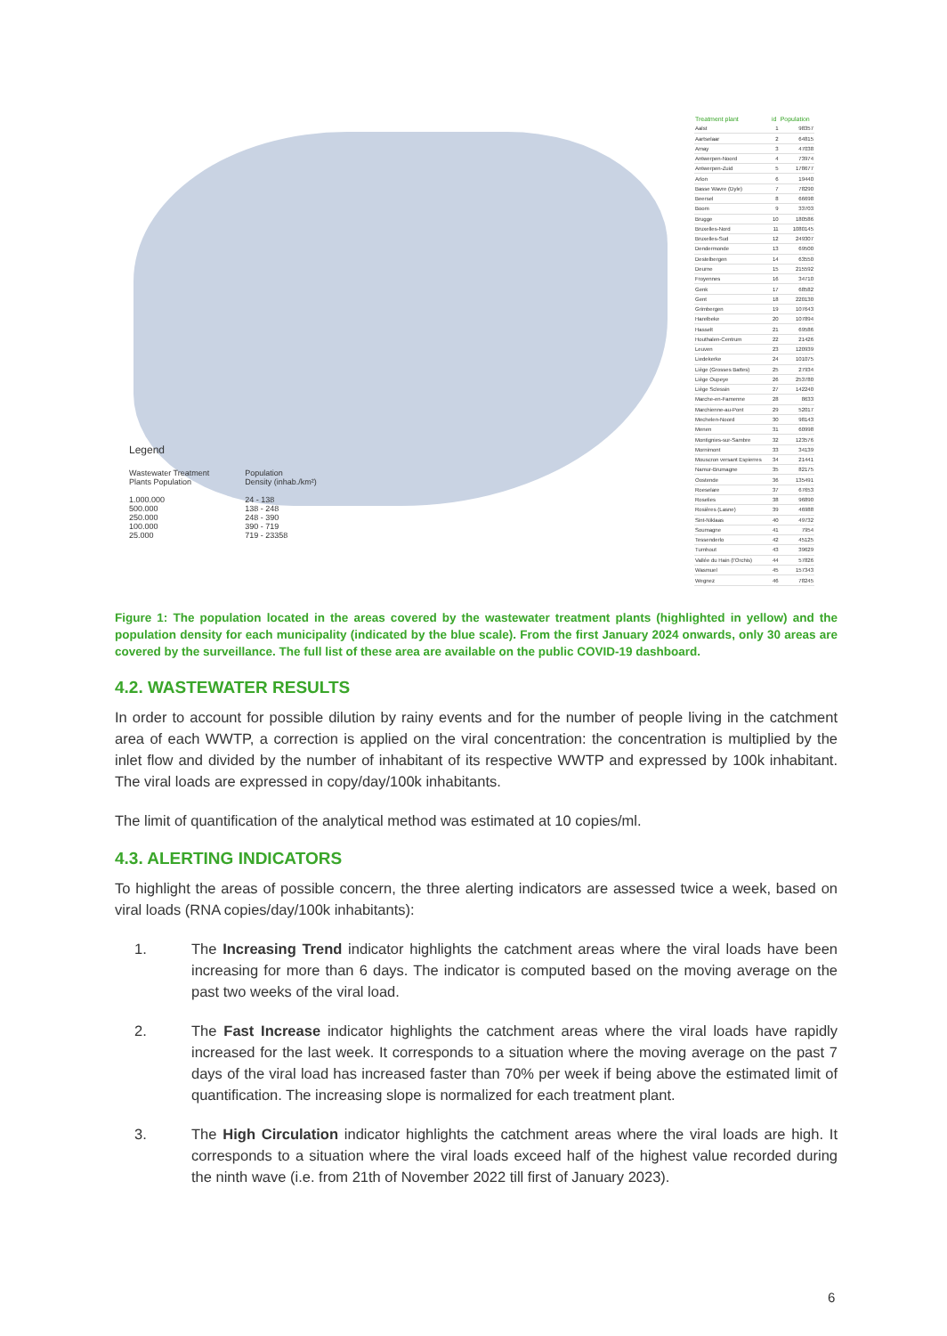Legend
Wastewater Treatment
Plants Population
1.000.000
500.000
250.000
100.000
25.000
Population
Density (inhab./km²)
24 - 138
138 - 248
248 - 390
390 - 719
719 - 23358
| Treatment plant | id | Population |
| --- | --- | --- |
| Aalst | 1 | 98357 |
| Aartselaar | 2 | 64815 |
| Amay | 3 | 47038 |
| Antwerpen-Noord | 4 | 73974 |
| Antwerpen-Zuid | 5 | 178677 |
| Arlon | 6 | 19440 |
| Basse Wavre (Dyle) | 7 | 78290 |
| Beersel | 8 | 66698 |
| Boom | 9 | 33703 |
| Brugge | 10 | 180586 |
| Bruxelles-Nord | 11 | 1080145 |
| Bruxelles-Sud | 12 | 249307 |
| Dendermonde | 13 | 69500 |
| Destelbergen | 14 | 63550 |
| Deurne | 15 | 215592 |
| Froyennes | 16 | 34710 |
| Genk | 17 | 68582 |
| Gent | 18 | 220130 |
| Grimbergen | 19 | 107643 |
| Harelbeke | 20 | 107894 |
| Hasselt | 21 | 69586 |
| Houthalen-Centrum | 22 | 21426 |
| Leuven | 23 | 120939 |
| Liedekerke | 24 | 101075 |
| Liège (Grosses Battes) | 25 | 27934 |
| Liège Oupeye | 26 | 253780 |
| Liège Sclessin | 27 | 142240 |
| Marche-en-Famenne | 28 | 8633 |
| Marchienne-au-Pont | 29 | 52017 |
| Mechelen-Noord | 30 | 98143 |
| Menen | 31 | 60998 |
| Montignies-sur-Sambre | 32 | 123576 |
| Mornimont | 33 | 34139 |
| Mouscron versant Espierres | 34 | 21441 |
| Namur-Brumagne | 35 | 82175 |
| Oostende | 36 | 135491 |
| Roeselare | 37 | 67653 |
| Roselies | 38 | 96890 |
| Rosières (Lasne) | 39 | 46988 |
| Sint-Niklaas | 40 | 49732 |
| Soumagne | 41 | 7954 |
| Tessenderlo | 42 | 45125 |
| Turnhout | 43 | 39629 |
| Vallée du Hain (l'Orchis) | 44 | 57826 |
| Wasmuel | 45 | 157343 |
| Wegnez | 46 | 78245 |
Figure 1: The population located in the areas covered by the wastewater treatment plants (highlighted in yellow) and the population density for each municipality (indicated by the blue scale). From the first January 2024 onwards, only 30 areas are covered by the surveillance. The full list of these area are available on the public COVID-19 dashboard.
4.2. WASTEWATER RESULTS
In order to account for possible dilution by rainy events and for the number of people living in the catchment area of each WWTP, a correction is applied on the viral concentration: the concentration is multiplied by the inlet flow and divided by the number of inhabitant of its respective WWTP and expressed by 100k inhabitant. The viral loads are expressed in copy/day/100k inhabitants.
The limit of quantification of the analytical method was estimated at 10 copies/ml.
4.3. ALERTING INDICATORS
To highlight the areas of possible concern, the three alerting indicators are assessed twice a week, based on viral loads (RNA copies/day/100k inhabitants):
1. The Increasing Trend indicator highlights the catchment areas where the viral loads have been increasing for more than 6 days. The indicator is computed based on the moving average on the past two weeks of the viral load.
2. The Fast Increase indicator highlights the catchment areas where the viral loads have rapidly increased for the last week. It corresponds to a situation where the moving average on the past 7 days of the viral load has increased faster than 70% per week if being above the estimated limit of quantification. The increasing slope is normalized for each treatment plant.
3. The High Circulation indicator highlights the catchment areas where the viral loads are high. It corresponds to a situation where the viral loads exceed half of the highest value recorded during the ninth wave (i.e. from 21th of November 2022 till first of January 2023).
6